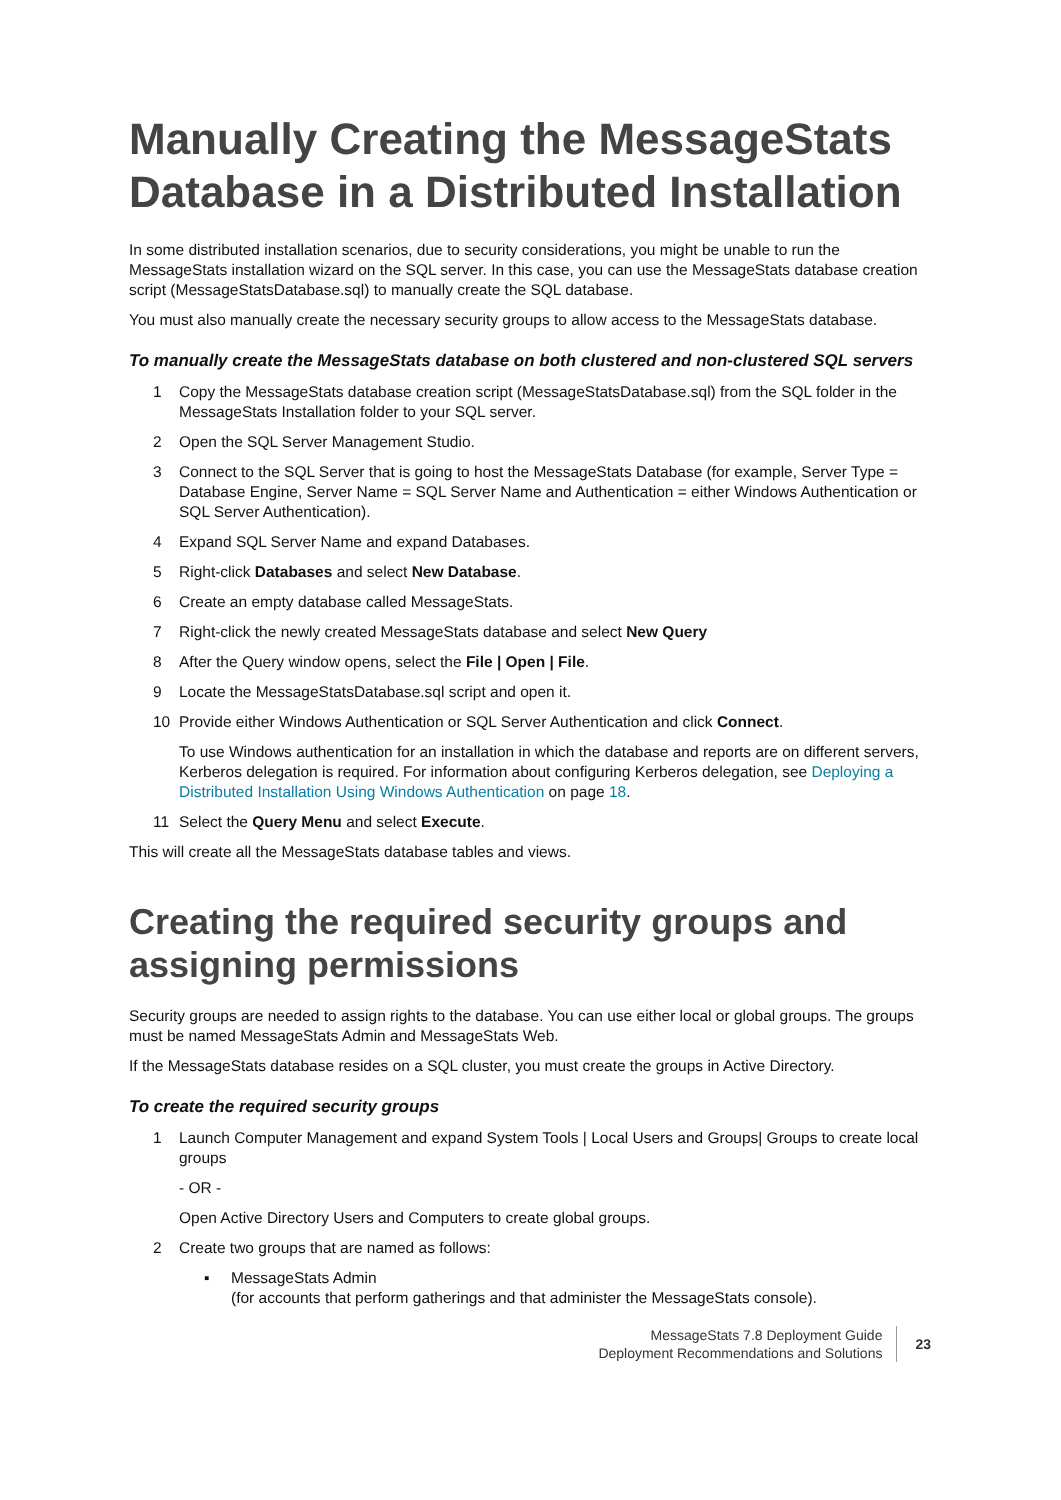Manually Creating the MessageStats Database in a Distributed Installation
In some distributed installation scenarios, due to security considerations, you might be unable to run the MessageStats installation wizard on the SQL server. In this case, you can use the MessageStats database creation script (MessageStatsDatabase.sql) to manually create the SQL database.
You must also manually create the necessary security groups to allow access to the MessageStats database.
To manually create the MessageStats database on both clustered and non-clustered SQL servers
1 Copy the MessageStats database creation script (MessageStatsDatabase.sql) from the SQL folder in the MessageStats Installation folder to your SQL server.
2 Open the SQL Server Management Studio.
3 Connect to the SQL Server that is going to host the MessageStats Database (for example, Server Type = Database Engine, Server Name = SQL Server Name and Authentication = either Windows Authentication or SQL Server Authentication).
4 Expand SQL Server Name and expand Databases.
5 Right-click Databases and select New Database.
6 Create an empty database called MessageStats.
7 Right-click the newly created MessageStats database and select New Query
8 After the Query window opens, select the File | Open | File.
9 Locate the MessageStatsDatabase.sql script and open it.
10 Provide either Windows Authentication or SQL Server Authentication and click Connect.
To use Windows authentication for an installation in which the database and reports are on different servers, Kerberos delegation is required. For information about configuring Kerberos delegation, see Deploying a Distributed Installation Using Windows Authentication on page 18.
11 Select the Query Menu and select Execute.
This will create all the MessageStats database tables and views.
Creating the required security groups and assigning permissions
Security groups are needed to assign rights to the database. You can use either local or global groups. The groups must be named MessageStats Admin and MessageStats Web.
If the MessageStats database resides on a SQL cluster, you must create the groups in Active Directory.
To create the required security groups
1 Launch Computer Management and expand System Tools | Local Users and Groups| Groups to create local groups
- OR -
Open Active Directory Users and Computers to create global groups.
2 Create two groups that are named as follows:
▪ MessageStats Admin
(for accounts that perform gatherings and that administer the MessageStats console).
MessageStats 7.8 Deployment Guide
Deployment Recommendations and Solutions
23